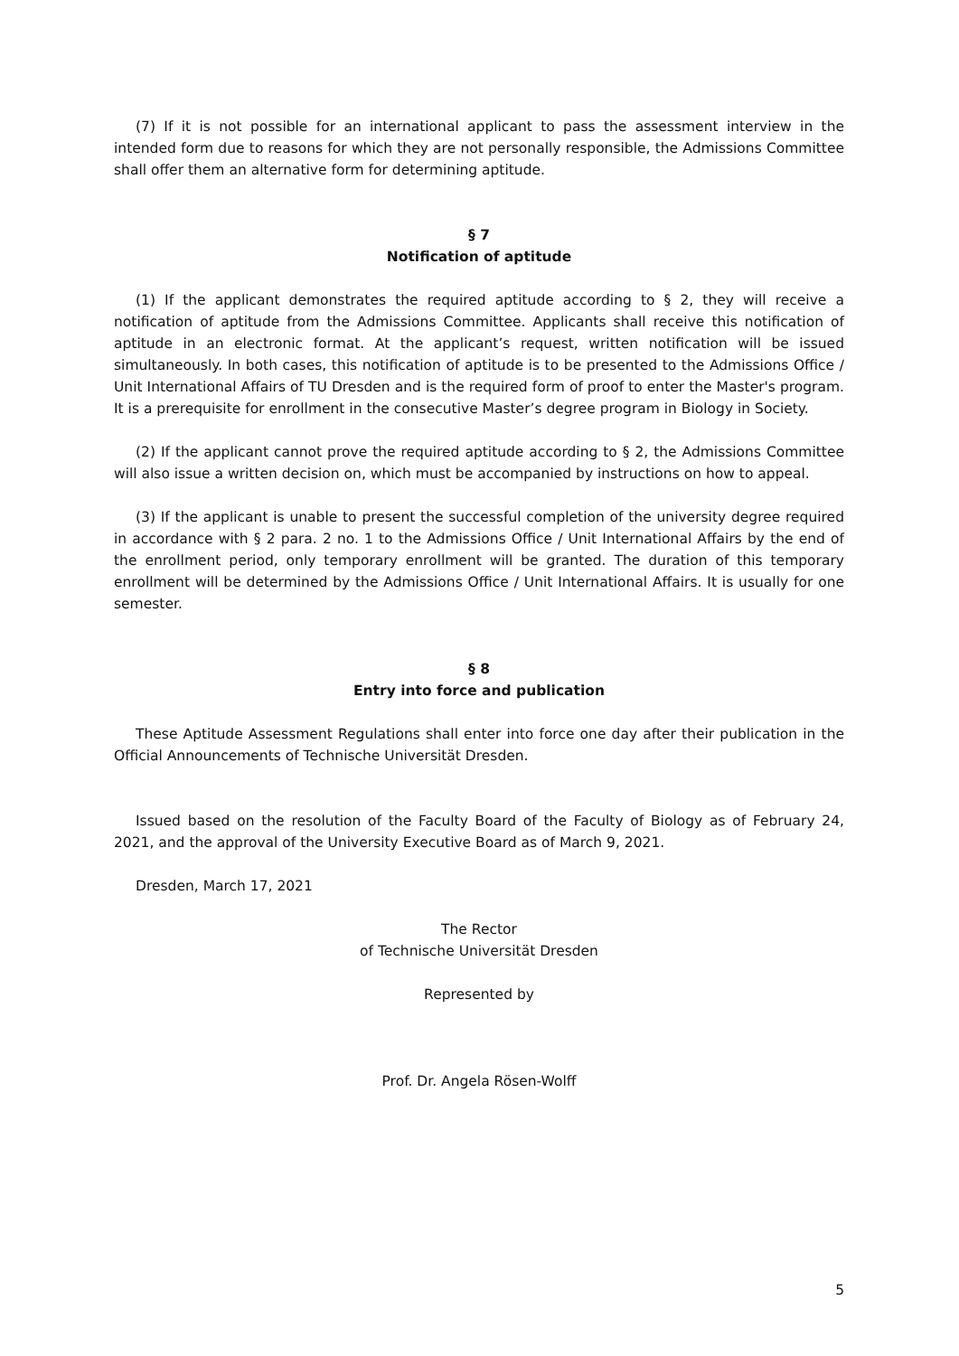(7) If it is not possible for an international applicant to pass the assessment interview in the intended form due to reasons for which they are not personally responsible, the Admissions Committee shall offer them an alternative form for determining aptitude.
§ 7
Notification of aptitude
(1) If the applicant demonstrates the required aptitude according to § 2, they will receive a notification of aptitude from the Admissions Committee. Applicants shall receive this notification of aptitude in an electronic format. At the applicant’s request, written notification will be issued simultaneously. In both cases, this notification of aptitude is to be presented to the Admissions Office / Unit International Affairs of TU Dresden and is the required form of proof to enter the Master's program. It is a prerequisite for enrollment in the consecutive Master’s degree program in Biology in Society.
(2) If the applicant cannot prove the required aptitude according to § 2, the Admissions Committee will also issue a written decision on, which must be accompanied by instructions on how to appeal.
(3) If the applicant is unable to present the successful completion of the university degree required in accordance with § 2 para. 2 no. 1 to the Admissions Office / Unit International Affairs by the end of the enrollment period, only temporary enrollment will be granted. The duration of this temporary enrollment will be determined by the Admissions Office / Unit International Affairs. It is usually for one semester.
§ 8
Entry into force and publication
These Aptitude Assessment Regulations shall enter into force one day after their publication in the Official Announcements of Technische Universität Dresden.
Issued based on the resolution of the Faculty Board of the Faculty of Biology as of February 24, 2021, and the approval of the University Executive Board as of March 9, 2021.
Dresden, March 17, 2021
The Rector
of Technische Universität Dresden
Represented by
Prof. Dr. Angela Rösen-Wolff
5